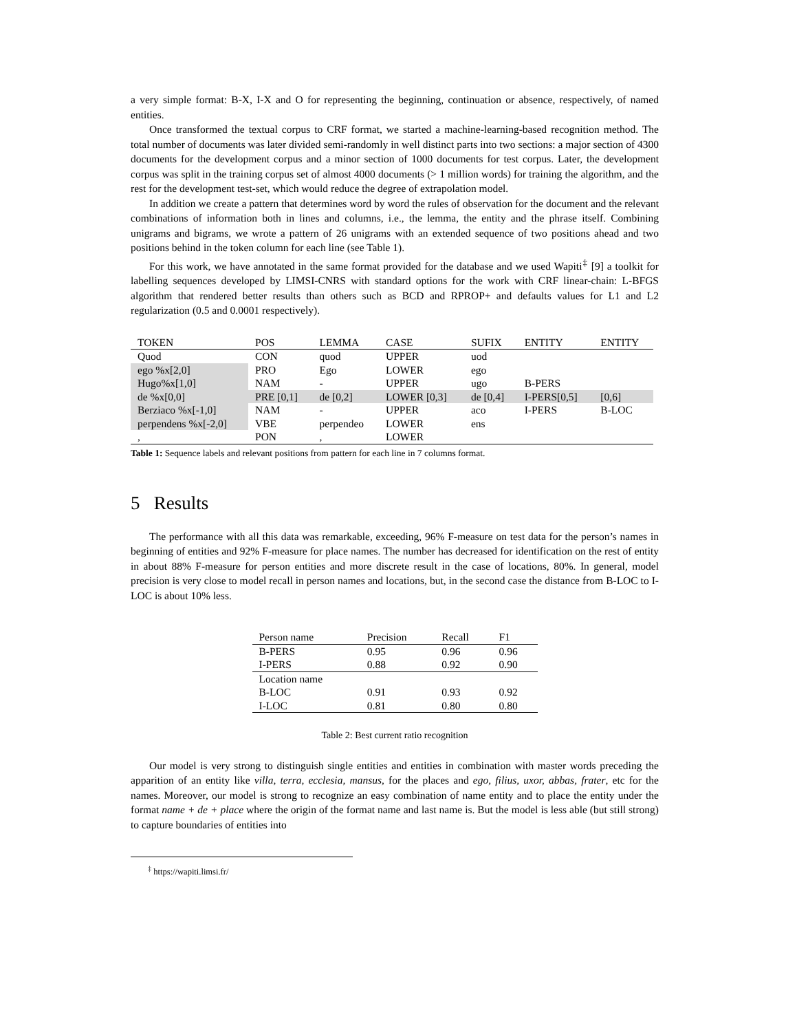a very simple format: B-X, I-X and O for representing the beginning, continuation or absence, respectively, of named entities.
Once transformed the textual corpus to CRF format, we started a machine-learning-based recognition method. The total number of documents was later divided semi-randomly in well distinct parts into two sections: a major section of 4300 documents for the development corpus and a minor section of 1000 documents for test corpus. Later, the development corpus was split in the training corpus set of almost 4000 documents (> 1 million words) for training the algorithm, and the rest for the development test-set, which would reduce the degree of extrapolation model.
In addition we create a pattern that determines word by word the rules of observation for the document and the relevant combinations of information both in lines and columns, i.e., the lemma, the entity and the phrase itself. Combining unigrams and bigrams, we wrote a pattern of 26 unigrams with an extended sequence of two positions ahead and two positions behind in the token column for each line (see Table 1).
For this work, we have annotated in the same format provided for the database and we used Wapiti<sup>‡</sup> [9] a toolkit for labelling sequences developed by LIMSI-CNRS with standard options for the work with CRF linear-chain: L-BFGS algorithm that rendered better results than others such as BCD and RPROP+ and defaults values for L1 and L2 regularization (0.5 and 0.0001 respectively).
| TOKEN | POS | LEMMA | CASE | SUFIX | ENTITY | ENTITY |
| --- | --- | --- | --- | --- | --- | --- |
| Quod | CON | quod | UPPER | uod | | |
| ego %x[2,0] | PRO | Ego | LOWER | ego | | |
| Hugo%x[1,0] | NAM | - | UPPER | ugo | B-PERS | |
| de %x[0,0] | PRE [0,1] | de [0,2] | LOWER [0,3] | de [0,4] | I-PERS[0,5] | [0,6] |
| Berziaco %x[-1,0] | NAM | - | UPPER | aco | I-PERS | B-LOC |
| perpendens %x[-2,0] | VBE | perpendeo | LOWER | ens | | |
| , | PON | , | LOWER | | | |
Table 1: Sequence labels and relevant positions from pattern for each line in 7 columns format.
5 Results
The performance with all this data was remarkable, exceeding, 96% F-measure on test data for the person’s names in beginning of entities and 92% F-measure for place names. The number has decreased for identification on the rest of entity in about 88% F-measure for person entities and more discrete result in the case of locations, 80%. In general, model precision is very close to model recall in person names and locations, but, in the second case the distance from B-LOC to I-LOC is about 10% less.
| Person name | Precision | Recall | F1 |
| --- | --- | --- | --- |
| B-PERS | 0.95 | 0.96 | 0.96 |
| I-PERS | 0.88 | 0.92 | 0.90 |
| Location name | | | |
| B-LOC | 0.91 | 0.93 | 0.92 |
| I-LOC | 0.81 | 0.80 | 0.80 |
Table 2: Best current ratio recognition
Our model is very strong to distinguish single entities and entities in combination with master words preceding the apparition of an entity like villa, terra, ecclesia, mansus, for the places and ego, filius, uxor, abbas, frater, etc for the names. Moreover, our model is strong to recognize an easy combination of name entity and to place the entity under the format name + de + place where the origin of the format name and last name is. But the model is less able (but still strong) to capture boundaries of entities into
<sup>‡</sup> https://wapiti.limsi.fr/